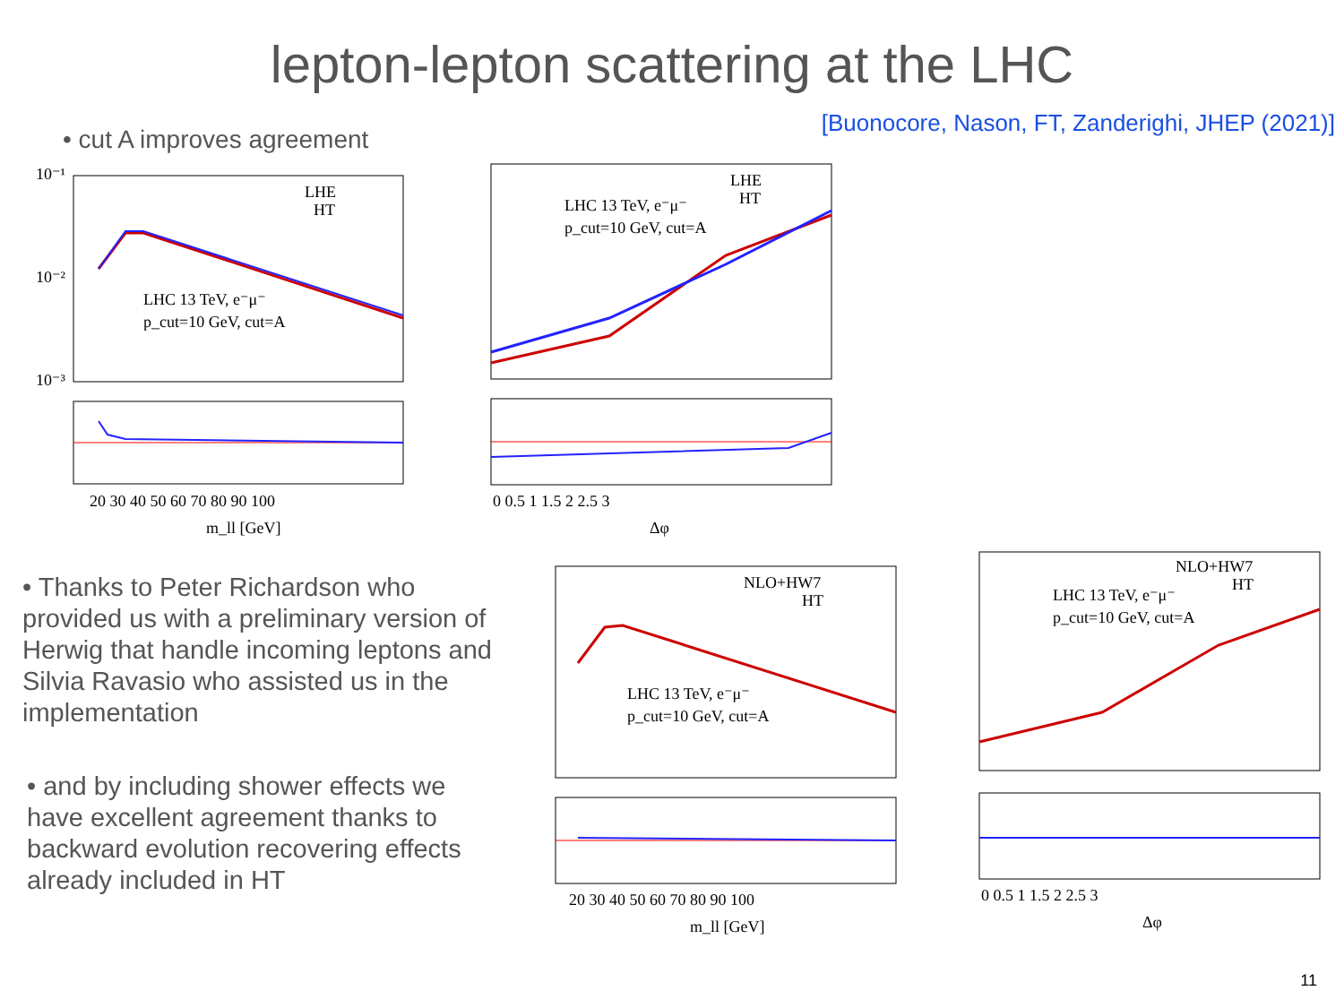lepton-lepton scattering at the LHC
[Buonocore, Nason, FT, Zanderighi, JHEP (2021)]
• cut A improves agreement
LHE
HT
LHC 13 TeV, e⁻μ⁻
p_cut=10 GeV, cut=A
10⁻¹
10⁻²
10⁻³
20 30 40 50 60 70 80 90 100
m_ll [GeV]
LHE
HT
LHC 13 TeV, e⁻μ⁻
p_cut=10 GeV, cut=A
0 0.5 1 1.5 2 2.5 3
Δφ
• Thanks to Peter Richardson who provided us with a preliminary version of Herwig that handle incoming leptons and Silvia Ravasio who assisted us in the implementation
• and by including shower effects we have excellent agreement thanks to backward evolution recovering effects already included in HT
NLO+HW7
HT
LHC 13 TeV, e⁻μ⁻
p_cut=10 GeV, cut=A
20 30 40 50 60 70 80 90 100
m_ll [GeV]
NLO+HW7
HT
LHC 13 TeV, e⁻μ⁻
p_cut=10 GeV, cut=A
0 0.5 1 1.5 2 2.5 3
Δφ
11